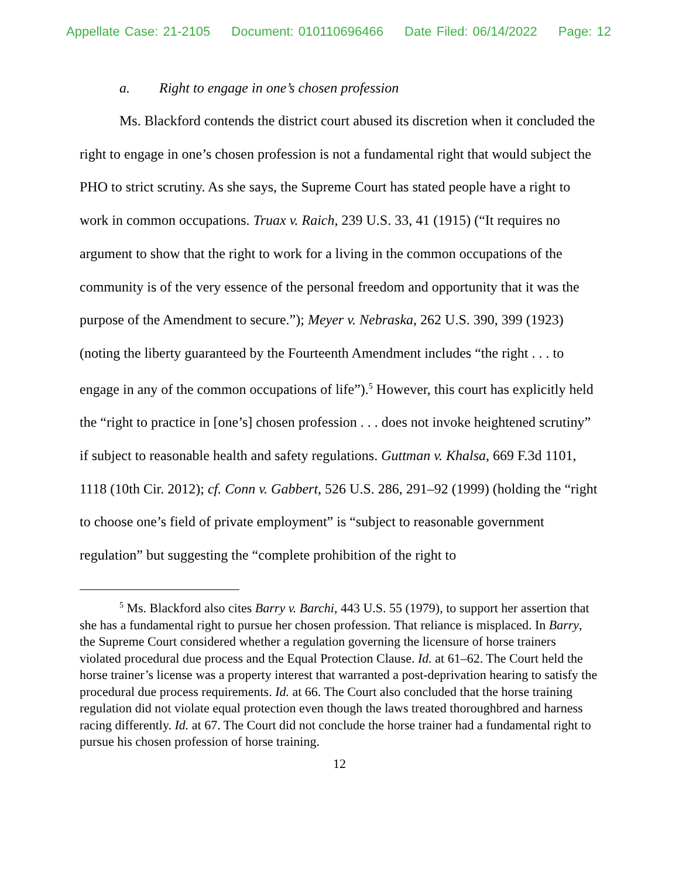Appellate Case: 21-2105 Document: 010110696466 Date Filed: 06/14/2022 Page: 12
a. Right to engage in one’s chosen profession
Ms. Blackford contends the district court abused its discretion when it concluded the right to engage in one’s chosen profession is not a fundamental right that would subject the PHO to strict scrutiny. As she says, the Supreme Court has stated people have a right to work in common occupations. Truax v. Raich, 239 U.S. 33, 41 (1915) (“It requires no argument to show that the right to work for a living in the common occupations of the community is of the very essence of the personal freedom and opportunity that it was the purpose of the Amendment to secure.”); Meyer v. Nebraska, 262 U.S. 390, 399 (1923) (noting the liberty guaranteed by the Fourteenth Amendment includes “the right . . . to engage in any of the common occupations of life”).<sup>5</sup> However, this court has explicitly held the “right to practice in [one’s] chosen profession . . . does not invoke heightened scrutiny” if subject to reasonable health and safety regulations. Guttman v. Khalsa, 669 F.3d 1101, 1118 (10th Cir. 2012); cf. Conn v. Gabbert, 526 U.S. 286, 291–92 (1999) (holding the “right to choose one’s field of private employment” is “subject to reasonable government regulation” but suggesting the “complete prohibition of the right to
<sup>5</sup> Ms. Blackford also cites Barry v. Barchi, 443 U.S. 55 (1979), to support her assertion that she has a fundamental right to pursue her chosen profession. That reliance is misplaced. In Barry, the Supreme Court considered whether a regulation governing the licensure of horse trainers violated procedural due process and the Equal Protection Clause. Id. at 61–62. The Court held the horse trainer’s license was a property interest that warranted a post-deprivation hearing to satisfy the procedural due process requirements. Id. at 66. The Court also concluded that the horse training regulation did not violate equal protection even though the laws treated thoroughbred and harness racing differently. Id. at 67. The Court did not conclude the horse trainer had a fundamental right to pursue his chosen profession of horse training.
12